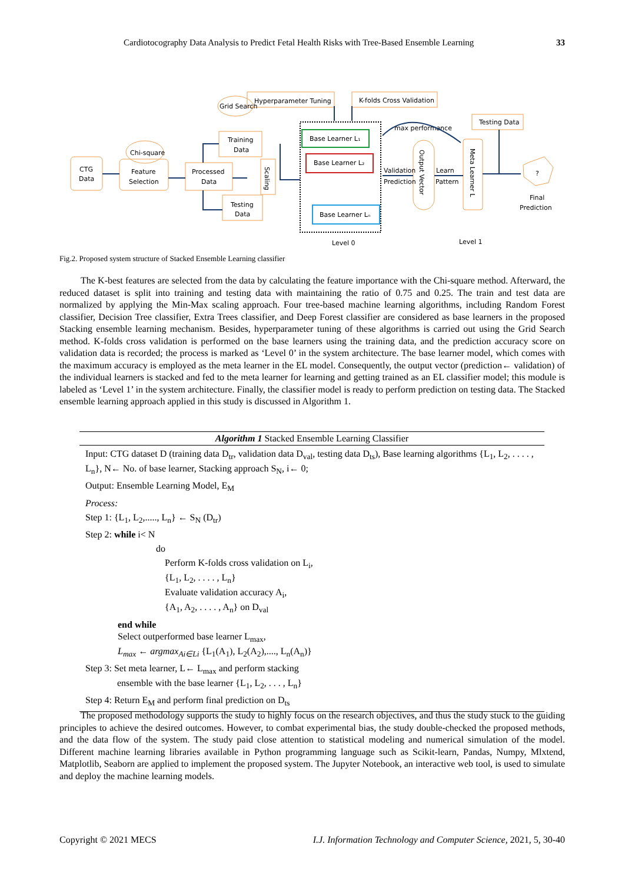Cardiotocography Data Analysis to Predict Fetal Health Risks with Tree-Based Ensemble Learning 33
CTG
Data
Feature
Selection
Processed
Data
Training
Data
Testing
Data
Grid Search
Chi-square
Hyperparameter Tuning
K-folds Cross Validation
Testing Data
Base Learner L₁
Base Learner L₂
Base Learner Lₙ
Validation
Prediction
Learn
Pattern
max performance
Scaling
Output Vector
Meta Learner L
?
Final
Prediction
Level 0
Level 1
Fig.2. Proposed system structure of Stacked Ensemble Learning classifier
The K-best features are selected from the data by calculating the feature importance with the Chi-square method. Afterward, the reduced dataset is split into training and testing data with maintaining the ratio of 0.75 and 0.25. The train and test data are normalized by applying the Min-Max scaling approach. Four tree-based machine learning algorithms, including Random Forest classifier, Decision Tree classifier, Extra Trees classifier, and Deep Forest classifier are considered as base learners in the proposed Stacking ensemble learning mechanism. Besides, hyperparameter tuning of these algorithms is carried out using the Grid Search method. K-folds cross validation is performed on the base learners using the training data, and the prediction accuracy score on validation data is recorded; the process is marked as ‘Level 0’ in the system architecture. The base learner model, which comes with the maximum accuracy is employed as the meta learner in the EL model. Consequently, the output vector (prediction← validation) of the individual learners is stacked and fed to the meta learner for learning and getting trained as an EL classifier model; this module is labeled as ‘Level 1’ in the system architecture. Finally, the classifier model is ready to perform prediction on testing data. The Stacked ensemble learning approach applied in this study is discussed in Algorithm 1.
Algorithm 1 Stacked Ensemble Learning Classifier
Input: CTG dataset D (training data D<sub>tr</sub>, validation data D<sub>val</sub>, testing data D<sub>ts</sub>), Base learning algorithms {L<sub>1</sub>, L<sub>2</sub>, . . . . , L<sub>n</sub>}, N← No. of base learner, Stacking approach S<sub>N</sub>, i← 0;
Output: Ensemble Learning Model, E<sub>M</sub>
Process:
Step 1: {L<sub>1</sub>, L<sub>2</sub>,....., L<sub>n</sub>} ← S<sub>N</sub> (D<sub>tr</sub>)
Step 2: while i< N
do
Perform K-folds cross validation on L<sub>i</sub>,
{L<sub>1</sub>, L<sub>2</sub>, . . . . , L<sub>n</sub>}
Evaluate validation accuracy A<sub>i</sub>,
{A<sub>1</sub>, A<sub>2</sub>, . . . . , A<sub>n</sub>} on D<sub>val</sub>
end while
Select outperformed base learner L<sub>max</sub>,
L<sub>max</sub> ← argmax<sub>Ai∈Li</sub> {L<sub>1</sub>(A<sub>1</sub>), L<sub>2</sub>(A<sub>2</sub>),...., L<sub>n</sub>(A<sub>n</sub>)}
Step 3: Set meta learner, L← L<sub>max</sub> and perform stacking
ensemble with the base learner {L<sub>1</sub>, L<sub>2</sub>, . . . , L<sub>n</sub>}
Step 4: Return E<sub>M</sub> and perform final prediction on D<sub>ts</sub>
The proposed methodology supports the study to highly focus on the research objectives, and thus the study stuck to the guiding principles to achieve the desired outcomes. However, to combat experimental bias, the study double-checked the proposed methods, and the data flow of the system. The study paid close attention to statistical modeling and numerical simulation of the model. Different machine learning libraries available in Python programming language such as Scikit-learn, Pandas, Numpy, Mlxtend, Matplotlib, Seaborn are applied to implement the proposed system. The Jupyter Notebook, an interactive web tool, is used to simulate and deploy the machine learning models.
Copyright © 2021 MECS I.J. Information Technology and Computer Science, 2021, 5, 30-40